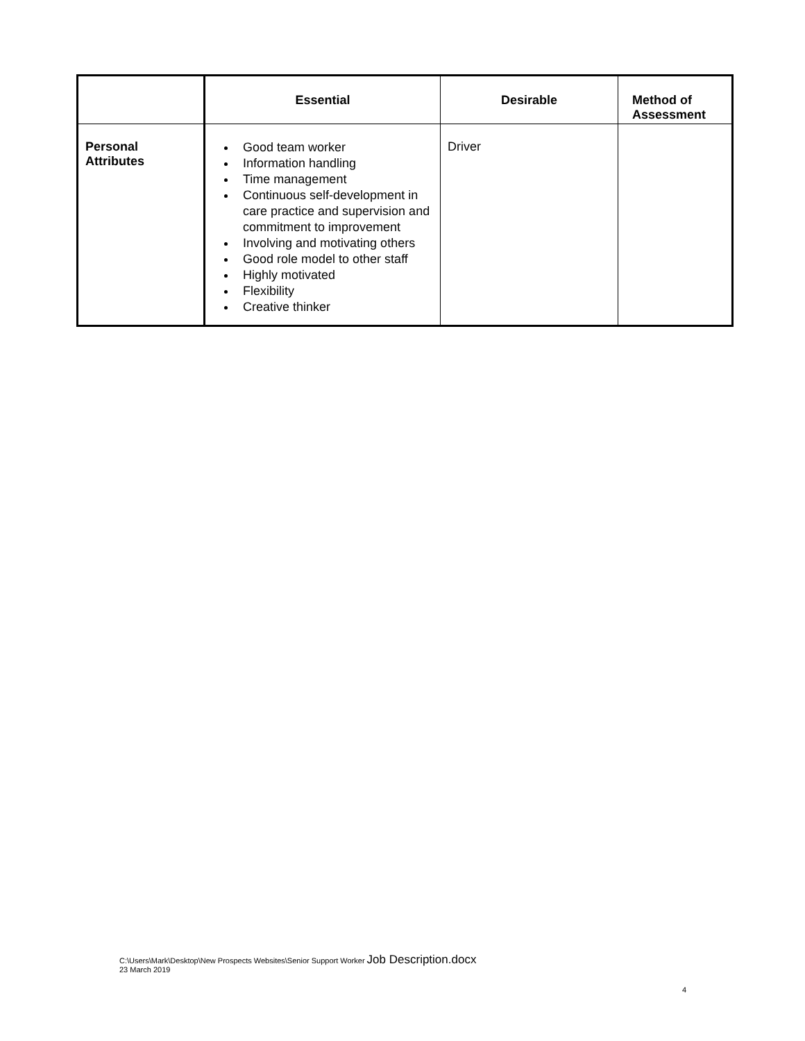| | Essential | Desirable | Method of Assessment |
| --- | --- | --- | --- |
| Personal Attributes | Good team worker Information handling Time management Continuous self-development in care practice and supervision and commitment to improvement Involving and motivating others Good role model to other staff Highly motivated Flexibility Creative thinker | Driver | |
C:\Users\Mark\Desktop\New Prospects Websites\Senior Support Worker Job Description.docx
23 March 2019
4